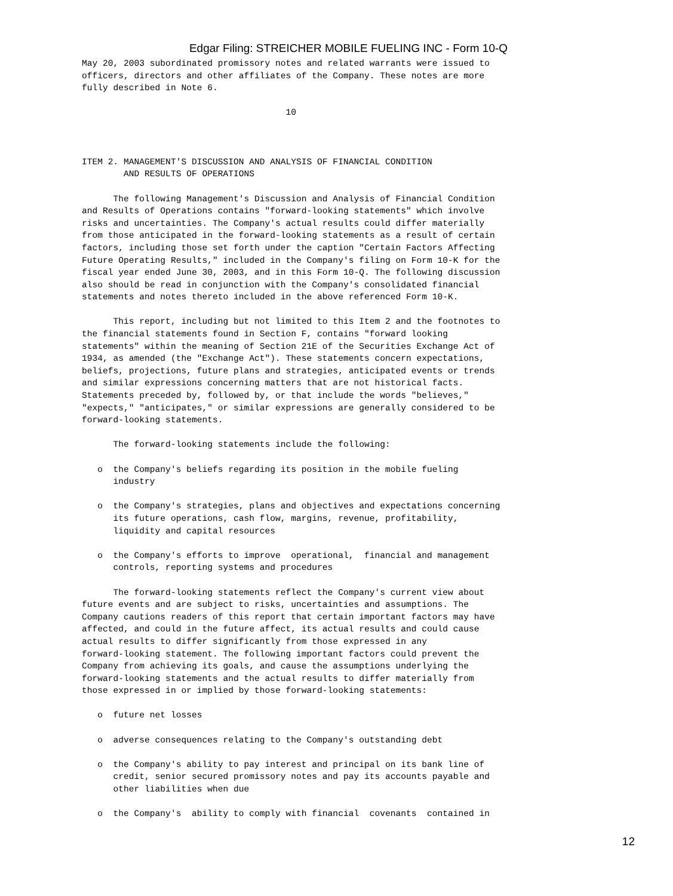Edgar Filing: STREICHER MOBILE FUELING INC - Form 10-Q
May 20, 2003 subordinated promissory notes and related warrants were issued to
officers, directors and other affiliates of the Company. These notes are more
fully described in Note 6.

                                       10



ITEM 2. MANAGEMENT'S DISCUSSION AND ANALYSIS OF FINANCIAL CONDITION
        AND RESULTS OF OPERATIONS

      The following Management's Discussion and Analysis of Financial Condition
and Results of Operations contains "forward-looking statements" which involve
risks and uncertainties. The Company's actual results could differ materially
from those anticipated in the forward-looking statements as a result of certain
factors, including those set forth under the caption "Certain Factors Affecting
Future Operating Results," included in the Company's filing on Form 10-K for the
fiscal year ended June 30, 2003, and in this Form 10-Q. The following discussion
also should be read in conjunction with the Company's consolidated financial
statements and notes thereto included in the above referenced Form 10-K.

      This report, including but not limited to this Item 2 and the footnotes to
the financial statements found in Section F, contains "forward looking
statements" within the meaning of Section 21E of the Securities Exchange Act of
1934, as amended (the "Exchange Act"). These statements concern expectations,
beliefs, projections, future plans and strategies, anticipated events or trends
and similar expressions concerning matters that are not historical facts.
Statements preceded by, followed by, or that include the words "believes,"
"expects," "anticipates," or similar expressions are generally considered to be
forward-looking statements.

      The forward-looking statements include the following:

   o  the Company's beliefs regarding its position in the mobile fueling
      industry

   o  the Company's strategies, plans and objectives and expectations concerning
      its future operations, cash flow, margins, revenue, profitability,
      liquidity and capital resources

   o  the Company's efforts to improve  operational,  financial and management
      controls, reporting systems and procedures

      The forward-looking statements reflect the Company's current view about
future events and are subject to risks, uncertainties and assumptions. The
Company cautions readers of this report that certain important factors may have
affected, and could in the future affect, its actual results and could cause
actual results to differ significantly from those expressed in any
forward-looking statement. The following important factors could prevent the
Company from achieving its goals, and cause the assumptions underlying the
forward-looking statements and the actual results to differ materially from
those expressed in or implied by those forward-looking statements:

   o  future net losses

   o  adverse consequences relating to the Company's outstanding debt

   o  the Company's ability to pay interest and principal on its bank line of
      credit, senior secured promissory notes and pay its accounts payable and
      other liabilities when due

   o  the Company's  ability to comply with financial  covenants  contained in
12